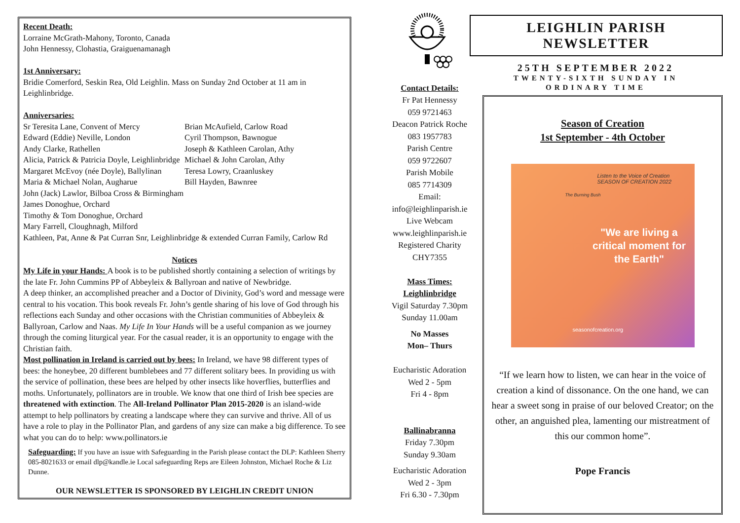Recent Death:
Lorraine McGrath-Mahony, Toronto, Canada
John Hennessy, Clohastia, Graiguenamanagh
1st Anniversary:
Bridie Comerford, Seskin Rea, Old Leighlin. Mass on Sunday 2nd October at 11 am in Leighlinbridge.
Anniversaries:
Sr Teresita Lane, Convent of Mercy
Edward (Eddie) Neville, London
Andy Clarke, Rathellen
Alicia, Patrick & Patricia Doyle, Leighlinbridge
Margaret McEvoy (née Doyle), Ballylinan
Maria & Michael Nolan, Augharue
John (Jack) Lawlor, Bilboa Cross & Birmingham
James Donoghue, Orchard
Timothy & Tom Donoghue, Orchard
Mary Farrell, Cloughnagh, Milford
Brian McAufield, Carlow Road
Cyril Thompson, Bawnogue
Joseph & Kathleen Carolan, Athy
Michael & John Carolan, Athy
Teresa Lowry, Craanluskey
Bill Hayden, Bawnree
Kathleen, Pat, Anne & Pat Curran Snr, Leighlinbridge & extended Curran Family, Carlow Rd
Notices
My Life in your Hands: A book is to be published shortly containing a selection of writings by the late Fr. John Cummins PP of Abbeyleix & Ballyroan and native of Newbridge.
A deep thinker, an accomplished preacher and a Doctor of Divinity, God’s word and message were central to his vocation. This book reveals Fr. John’s gentle sharing of his love of God through his reflections each Sunday and other occasions with the Christian communities of Abbeyleix & Ballyroan, Carlow and Naas. My Life In Your Hands will be a useful companion as we journey through the coming liturgical year. For the casual reader, it is an opportunity to engage with the Christian faith.
Most pollination in Ireland is carried out by bees: In Ireland, we have 98 different types of bees: the honeybee, 20 different bumblebees and 77 different solitary bees. In providing us with the service of pollination, these bees are helped by other insects like hoverflies, butterflies and moths. Unfortunately, pollinators are in trouble. We know that one third of Irish bee species are threatened with extinction. The All-Ireland Pollinator Plan 2015-2020 is an island-wide attempt to help pollinators by creating a landscape where they can survive and thrive. All of us have a role to play in the Pollinator Plan, and gardens of any size can make a big difference. To see what you can do to help: www.pollinators.ie
Safeguarding: If you have an issue with Safeguarding in the Parish please contact the DLP: Kathleen Sherry 085-8021633 or email dlp@kandle.ie Local safeguarding Reps are Eileen Johnston, Michael Roche & Liz Dunne.
OUR NEWSLETTER IS SPONSORED BY LEIGHLIN CREDIT UNION
Contact Details:
Fr Pat Hennessy
059 9721463
Deacon Patrick Roche
083 1957783
Parish Centre
059 9722607
Parish Mobile
085 7714309
Email:
info@leighlinparish.ie
Live Webcam
www.leighlinparish.ie
Registered Charity
CHY7355
Mass Times:
Leighlinbridge
Vigil Saturday 7.30pm
Sunday 11.00am
No Masses
Mon– Thurs
Eucharistic Adoration
Wed 2 - 5pm
Fri 4 - 8pm
Ballinabranna
Friday 7.30pm
Sunday 9.30am
Eucharistic Adoration
Wed 2 - 3pm
Fri 6.30 - 7.30pm
LEIGHLIN PARISH NEWSLETTER
25TH SEPTEMBER 2022
TWENTY-SIXTH SUNDAY IN
ORDINARY TIME
Season of Creation
1st September - 4th October
Listen to the Voice of Creation
SEASON OF CREATION 2022
The Burning Bush
"We are living a critical moment for the Earth"
seasonofcreation.org
“If we learn how to listen, we can hear in the voice of creation a kind of dissonance. On the one hand, we can hear a sweet song in praise of our beloved Creator; on the other, an anguished plea, lamenting our mistreatment of this our common home”.
Pope Francis